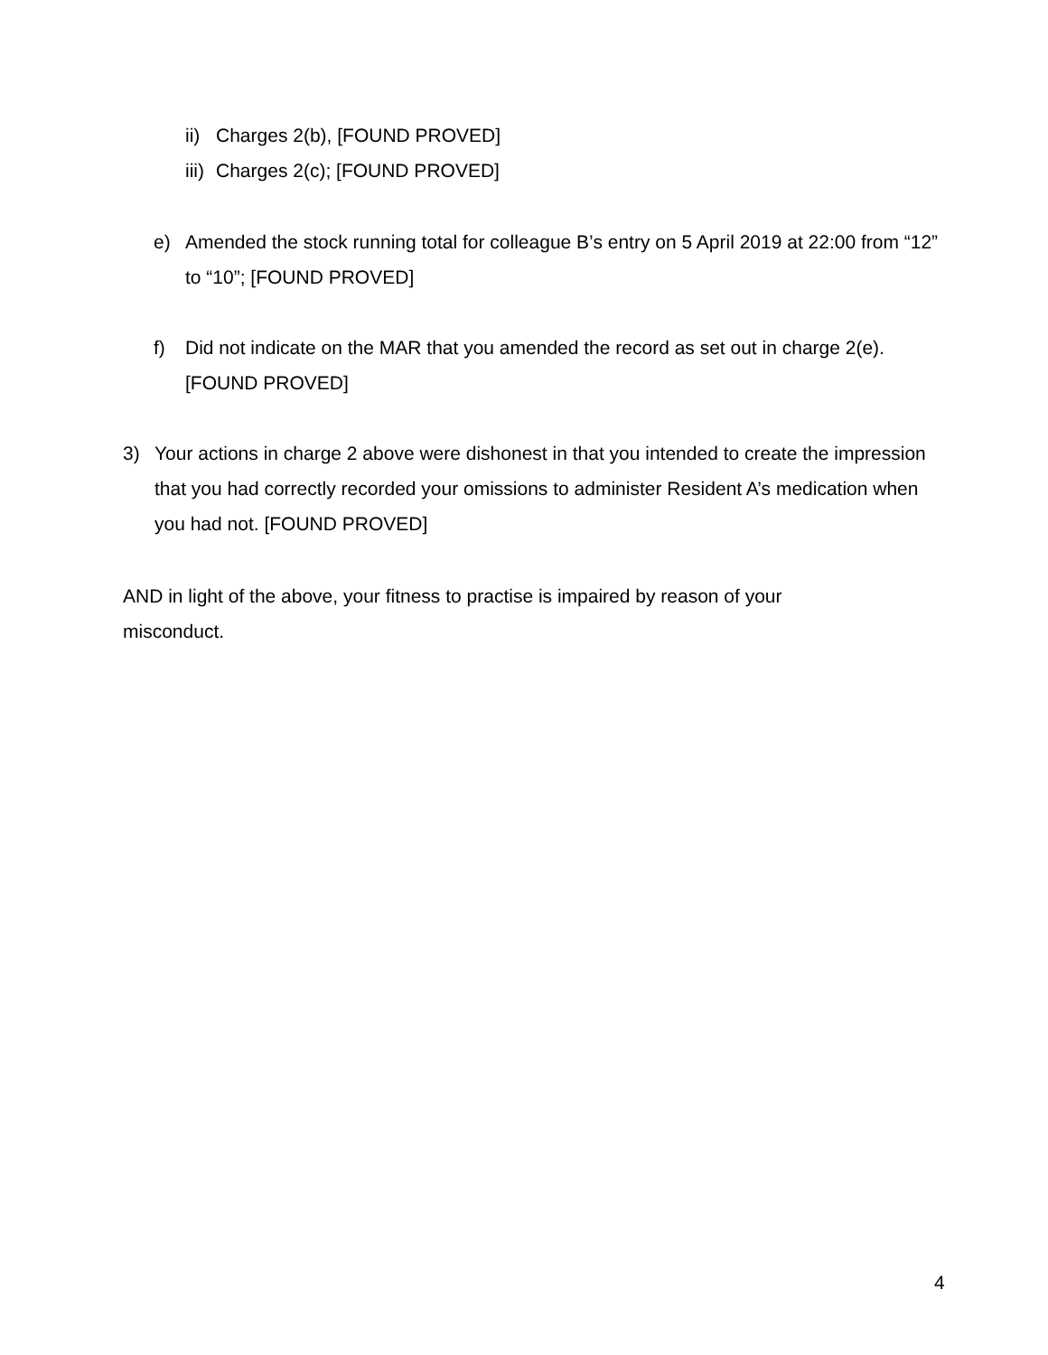ii) Charges 2(b), [FOUND PROVED]
iii) Charges 2(c); [FOUND PROVED]
e) Amended the stock running total for colleague B’s entry on 5 April 2019 at 22:00 from “12” to “10”; [FOUND PROVED]
f) Did not indicate on the MAR that you amended the record as set out in charge 2(e). [FOUND PROVED]
3) Your actions in charge 2 above were dishonest in that you intended to create the impression that you had correctly recorded your omissions to administer Resident A’s medication when you had not. [FOUND PROVED]
AND in light of the above, your fitness to practise is impaired by reason of your misconduct.
4